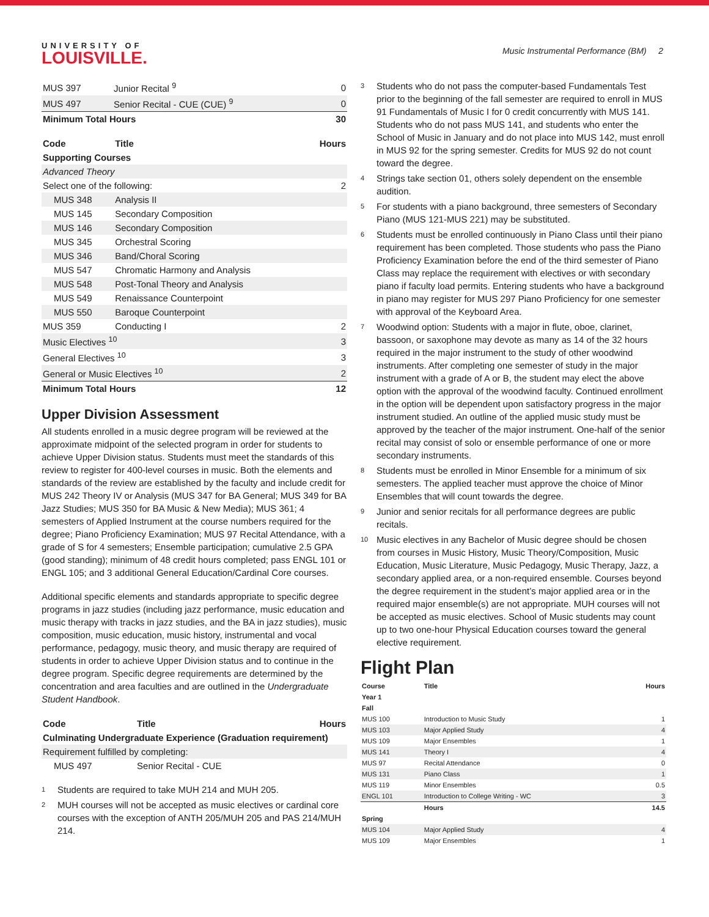UNIVERSITY OF
LOUISVILLE.
Music Instrumental Performance (BM) 2
| MUS 397 | Junior Recital <sup>9</sup> | 0 |
| MUS 497 | Senior Recital - CUE (CUE) <sup>9</sup> | 0 |
| Minimum Total Hours | | 30 |
| Code | Title | Hours |
| --- | --- | --- |
| Supporting Courses | | |
| Advanced Theory | | |
| Select one of the following: | | 2 |
| MUS 348 | Analysis II | |
| MUS 145 | Secondary Composition | |
| MUS 146 | Secondary Composition | |
| MUS 345 | Orchestral Scoring | |
| MUS 346 | Band/Choral Scoring | |
| MUS 547 | Chromatic Harmony and Analysis | |
| MUS 548 | Post-Tonal Theory and Analysis | |
| MUS 549 | Renaissance Counterpoint | |
| MUS 550 | Baroque Counterpoint | |
| MUS 359 | Conducting I | 2 |
| Music Electives <sup>10</sup> | | 3 |
| General Electives <sup>10</sup> | | 3 |
| General or Music Electives <sup>10</sup> | | 2 |
| Minimum Total Hours | | 12 |
Upper Division Assessment
All students enrolled in a music degree program will be reviewed at the approximate midpoint of the selected program in order for students to achieve Upper Division status. Students must meet the standards of this review to register for 400-level courses in music. Both the elements and standards of the review are established by the faculty and include credit for MUS 242 Theory IV or Analysis (MUS 347 for BA General; MUS 349 for BA Jazz Studies; MUS 350 for BA Music & New Media); MUS 361; 4 semesters of Applied Instrument at the course numbers required for the degree; Piano Proficiency Examination; MUS 97 Recital Attendance, with a grade of S for 4 semesters; Ensemble participation; cumulative 2.5 GPA (good standing); minimum of 48 credit hours completed; pass ENGL 101 or ENGL 105; and 3 additional General Education/Cardinal Core courses.
Additional specific elements and standards appropriate to specific degree programs in jazz studies (including jazz performance, music education and music therapy with tracks in jazz studies, and the BA in jazz studies), music composition, music education, music history, instrumental and vocal performance, pedagogy, music theory, and music therapy are required of students in order to achieve Upper Division status and to continue in the degree program. Specific degree requirements are determined by the concentration and area faculties and are outlined in the Undergraduate Student Handbook.
| Code | Title | Hours |
| --- | --- | --- |
| Culminating Undergraduate Experience (Graduation requirement) | | |
| Requirement fulfilled by completing: | | |
| MUS 497 | Senior Recital - CUE | |
<sup>1</sup> Students are required to take MUH 214 and MUH 205.
<sup>2</sup> MUH courses will not be accepted as music electives or cardinal core courses with the exception of ANTH 205/MUH 205 and PAS 214/MUH 214.
<sup>3</sup> Students who do not pass the computer-based Fundamentals Test prior to the beginning of the fall semester are required to enroll in MUS 91 Fundamentals of Music I for 0 credit concurrently with MUS 141. Students who do not pass MUS 141, and students who enter the School of Music in January and do not place into MUS 142, must enroll in MUS 92 for the spring semester. Credits for MUS 92 do not count toward the degree.
<sup>4</sup> Strings take section 01, others solely dependent on the ensemble audition.
<sup>5</sup> For students with a piano background, three semesters of Secondary Piano (MUS 121-MUS 221) may be substituted.
<sup>6</sup> Students must be enrolled continuously in Piano Class until their piano requirement has been completed. Those students who pass the Piano Proficiency Examination before the end of the third semester of Piano Class may replace the requirement with electives or with secondary piano if faculty load permits. Entering students who have a background in piano may register for MUS 297 Piano Proficiency for one semester with approval of the Keyboard Area.
<sup>7</sup> Woodwind option: Students with a major in flute, oboe, clarinet, bassoon, or saxophone may devote as many as 14 of the 32 hours required in the major instrument to the study of other woodwind instruments. After completing one semester of study in the major instrument with a grade of A or B, the student may elect the above option with the approval of the woodwind faculty. Continued enrollment in the option will be dependent upon satisfactory progress in the major instrument studied. An outline of the applied music study must be approved by the teacher of the major instrument. One-half of the senior recital may consist of solo or ensemble performance of one or more secondary instruments.
<sup>8</sup> Students must be enrolled in Minor Ensemble for a minimum of six semesters. The applied teacher must approve the choice of Minor Ensembles that will count towards the degree.
<sup>9</sup> Junior and senior recitals for all performance degrees are public recitals.
<sup>10</sup> Music electives in any Bachelor of Music degree should be chosen from courses in Music History, Music Theory/Composition, Music Education, Music Literature, Music Pedagogy, Music Therapy, Jazz, a secondary applied area, or a non-required ensemble. Courses beyond the degree requirement in the student’s major applied area or in the required major ensemble(s) are not appropriate. MUH courses will not be accepted as music electives. School of Music students may count up to two one-hour Physical Education courses toward the general elective requirement.
Flight Plan
| Course | Title | Hours |
| --- | --- | --- |
| Year 1 | | |
| Fall | | |
| MUS 100 | Introduction to Music Study | 1 |
| MUS 103 | Major Applied Study | 4 |
| MUS 109 | Major Ensembles | 1 |
| MUS 141 | Theory I | 4 |
| MUS 97 | Recital Attendance | 0 |
| MUS 131 | Piano Class | 1 |
| MUS 119 | Minor Ensembles | 0.5 |
| ENGL 101 | Introduction to College Writing - WC | 3 |
| | Hours | 14.5 |
| Spring | | |
| MUS 104 | Major Applied Study | 4 |
| MUS 109 | Major Ensembles | 1 |